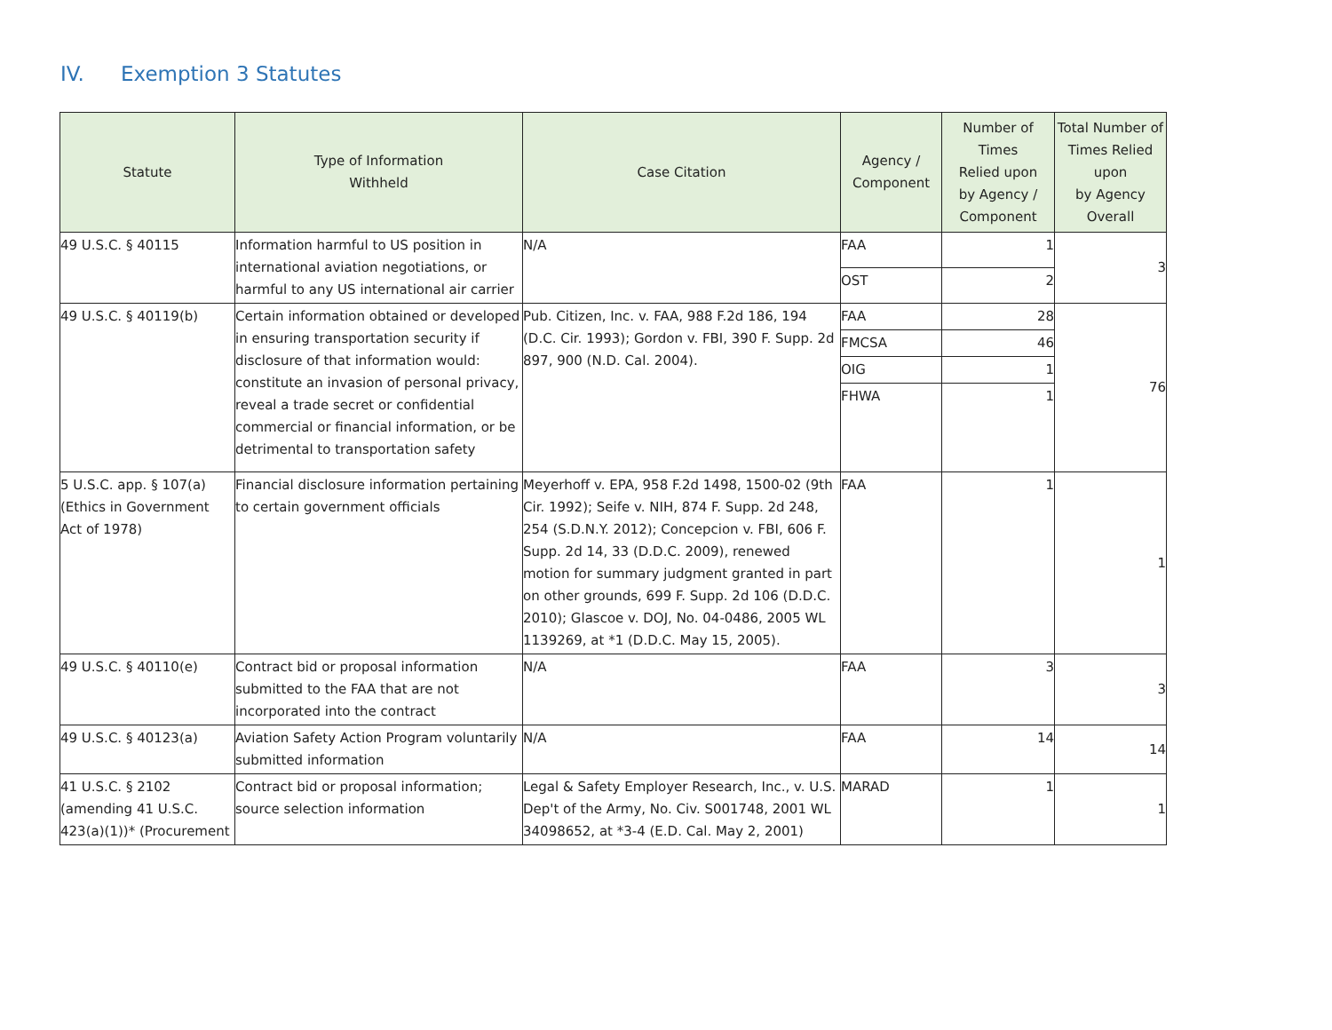IV. Exemption 3 Statutes
| Statute | Type of Information Withheld | Case Citation | Agency / Component | Number of Times Relied upon by Agency / Component | Total Number of Times Relied upon by Agency Overall |
| --- | --- | --- | --- | --- | --- |
| 49 U.S.C. § 40115 | Information harmful to US position in international aviation negotiations, or harmful to any US international air carrier | N/A | FAA | 1 | 3 |
| | | | OST | 2 | |
| 49 U.S.C. § 40119(b) | Certain information obtained or developed in ensuring transportation security if disclosure of that information would: constitute an invasion of personal privacy, reveal a trade secret or confidential commercial or financial information, or be detrimental to transportation safety | Pub. Citizen, Inc. v. FAA, 988 F.2d 186, 194 (D.C. Cir. 1993); Gordon v. FBI, 390 F. Supp. 2d 897, 900 (N.D. Cal. 2004). | FAA | 28 | 76 |
| | | | FMCSA | 46 | |
| | | | OIG | 1 | |
| | | | FHWA | 1 | |
| 5 U.S.C. app. § 107(a) (Ethics in Government Act of 1978) | Financial disclosure information pertaining to certain government officials | Meyerhoff v. EPA, 958 F.2d 1498, 1500-02 (9th Cir. 1992); Seife v. NIH, 874 F. Supp. 2d 248, 254 (S.D.N.Y. 2012); Concepcion v. FBI, 606 F. Supp. 2d 14, 33 (D.D.C. 2009), renewed motion for summary judgment granted in part on other grounds, 699 F. Supp. 2d 106 (D.D.C. 2010); Glascoe v. DOJ, No. 04-0486, 2005 WL 1139269, at *1 (D.D.C. May 15, 2005). | FAA | 1 | 1 |
| 49 U.S.C. § 40110(e) | Contract bid or proposal information submitted to the FAA that are not incorporated into the contract | N/A | FAA | 3 | 3 |
| 49 U.S.C. § 40123(a) | Aviation Safety Action Program voluntarily submitted information | N/A | FAA | 14 | 14 |
| 41 U.S.C. § 2102 (amending 41 U.S.C. 423(a)(1))* (Procurement | Contract bid or proposal information; source selection information | Legal & Safety Employer Research, Inc., v. U.S. Dep't of the Army, No. Civ. S001748, 2001 WL 34098652, at *3-4 (E.D. Cal. May 2, 2001) | MARAD | 1 | 1 |